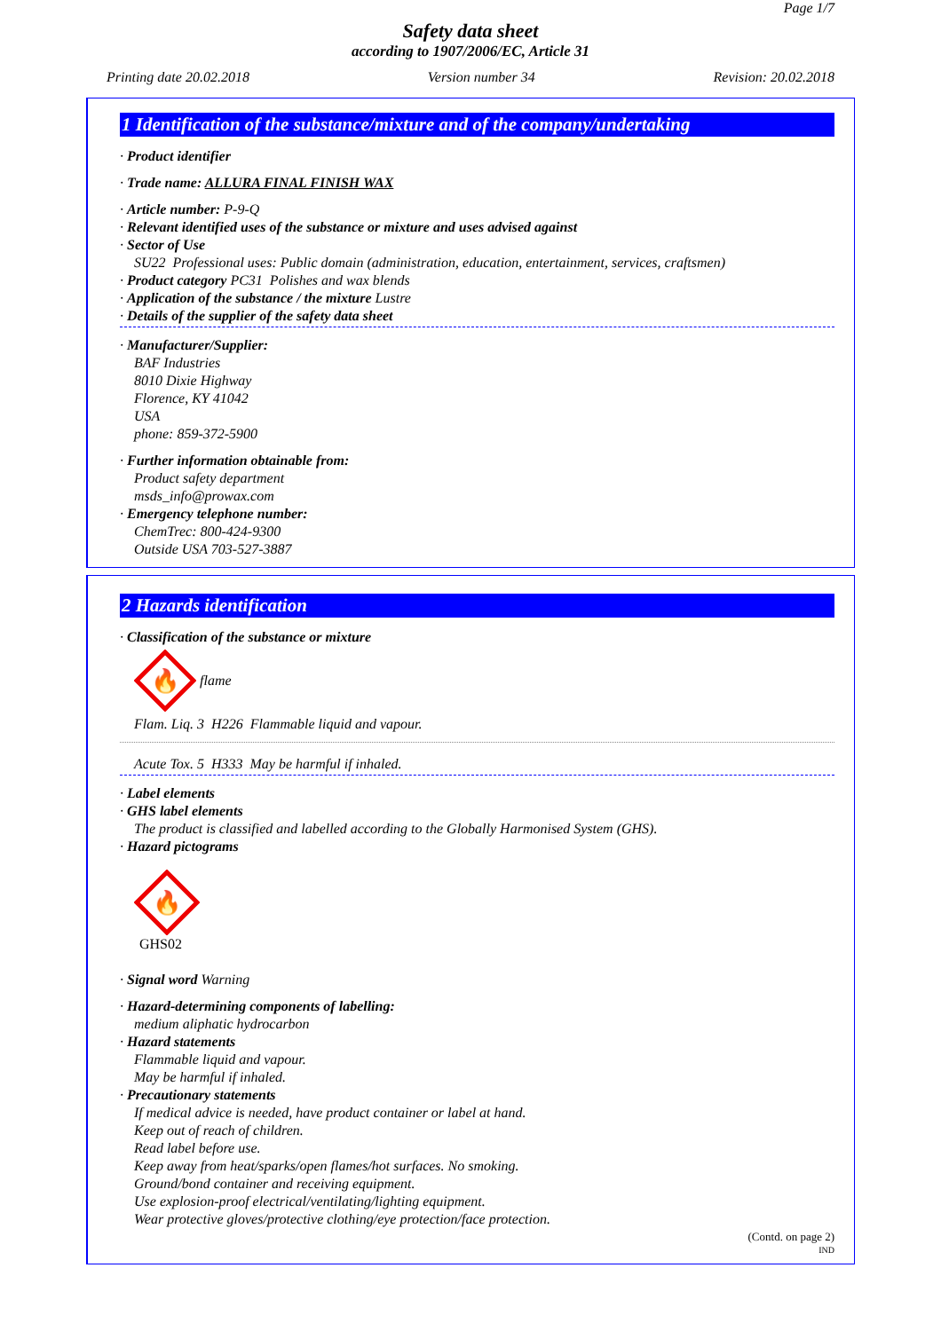Page 1/7
Safety data sheet
according to 1907/2006/EC, Article 31
Printing date 20.02.2018 Version number 34 Revision: 20.02.2018
1 Identification of the substance/mixture and of the company/undertaking
· Product identifier
· Trade name: ALLURA FINAL FINISH WAX
· Article number: P-9-Q
· Relevant identified uses of the substance or mixture and uses advised against
· Sector of Use
SU22 Professional uses: Public domain (administration, education, entertainment, services, craftsmen)
· Product category PC31 Polishes and wax blends
· Application of the substance / the mixture Lustre
· Details of the supplier of the safety data sheet
· Manufacturer/Supplier:
BAF Industries
8010 Dixie Highway
Florence, KY 41042
USA
phone: 859-372-5900
· Further information obtainable from:
Product safety department
msds_info@prowax.com
· Emergency telephone number:
ChemTrec: 800-424-9300
Outside USA 703-527-3887
2 Hazards identification
· Classification of the substance or mixture
🔥
flame
Flam. Liq. 3 H226 Flammable liquid and vapour.
Acute Tox. 5 H333 May be harmful if inhaled.
· Label elements
· GHS label elements
The product is classified and labelled according to the Globally Harmonised System (GHS).
· Hazard pictograms
🔥
GHS02
· Signal word Warning
· Hazard-determining components of labelling:
medium aliphatic hydrocarbon
· Hazard statements
Flammable liquid and vapour.
May be harmful if inhaled.
· Precautionary statements
If medical advice is needed, have product container or label at hand.
Keep out of reach of children.
Read label before use.
Keep away from heat/sparks/open flames/hot surfaces. No smoking.
Ground/bond container and receiving equipment.
Use explosion-proof electrical/ventilating/lighting equipment.
Wear protective gloves/protective clothing/eye protection/face protection.
(Contd. on page 2)
IND